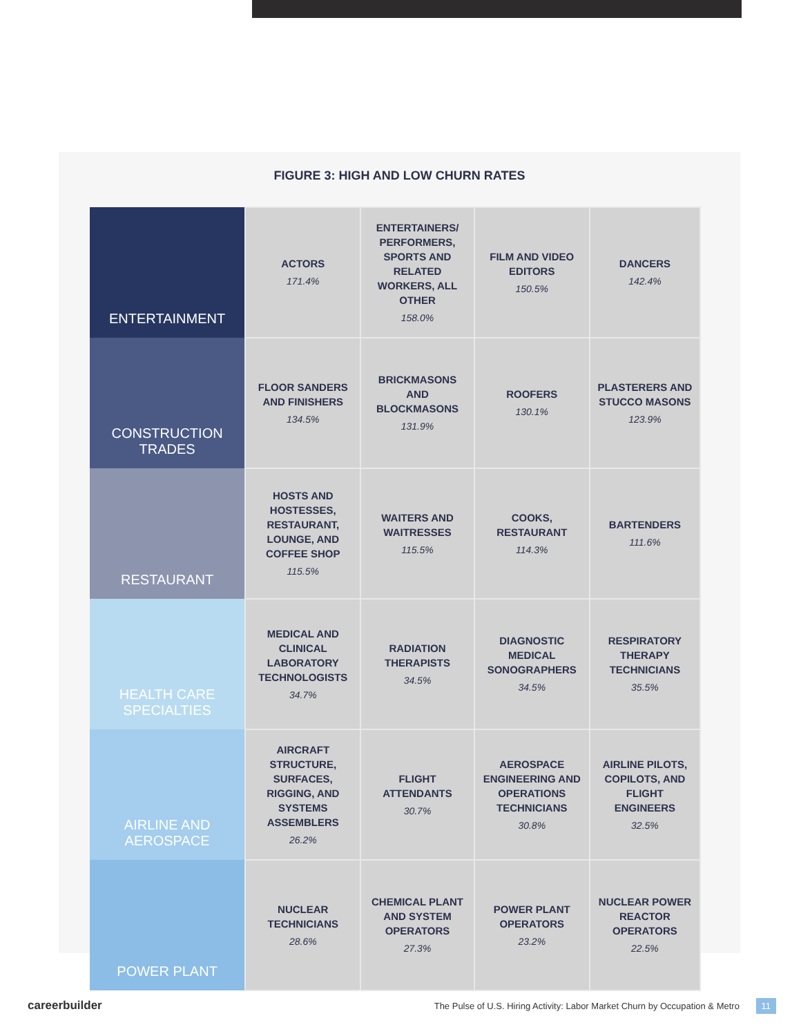FIGURE 3: HIGH AND LOW CHURN RATES
| ENTERTAINMENT | ACTORS 171.4% | ENTERTAINERS/ PERFORMERS, SPORTS AND RELATED WORKERS, ALL OTHER 158.0% | FILM AND VIDEO EDITORS 150.5% | DANCERS 142.4% |
| CONSTRUCTION TRADES | FLOOR SANDERS AND FINISHERS 134.5% | BRICKMASONS AND BLOCKMASONS 131.9% | ROOFERS 130.1% | PLASTERERS AND STUCCO MASONS 123.9% |
| RESTAURANT | HOSTS AND HOSTESSES, RESTAURANT, LOUNGE, AND COFFEE SHOP 115.5% | WAITERS AND WAITRESSES 115.5% | COOKS, RESTAURANT 114.3% | BARTENDERS 111.6% |
| HEALTH CARE SPECIALTIES | MEDICAL AND CLINICAL LABORATORY TECHNOLOGISTS 34.7% | RADIATION THERAPISTS 34.5% | DIAGNOSTIC MEDICAL SONOGRAPHERS 34.5% | RESPIRATORY THERAPY TECHNICIANS 35.5% |
| AIRLINE AND AEROSPACE | AIRCRAFT STRUCTURE, SURFACES, RIGGING, AND SYSTEMS ASSEMBLERS 26.2% | FLIGHT ATTENDANTS 30.7% | AEROSPACE ENGINEERING AND OPERATIONS TECHNICIANS 30.8% | AIRLINE PILOTS, COPILOTS, AND FLIGHT ENGINEERS 32.5% |
| POWER PLANT | NUCLEAR TECHNICIANS 28.6% | CHEMICAL PLANT AND SYSTEM OPERATORS 27.3% | POWER PLANT OPERATORS 23.2% | NUCLEAR POWER REACTOR OPERATORS 22.5% |
careerbuilder The Pulse of U.S. Hiring Activity: Labor Market Churn by Occupation & Metro 11